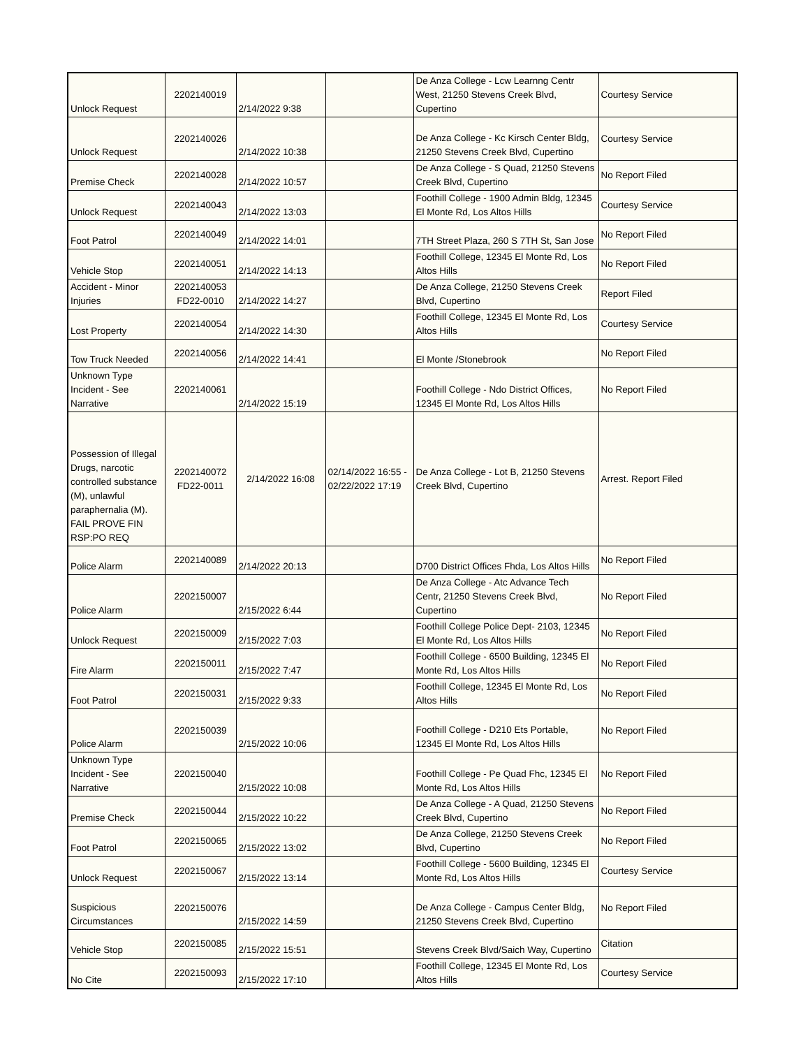| Unlock Request | 2202140019 | 2/14/2022 9:38 | | De Anza College - Lcw Learnng Centr West, 21250 Stevens Creek Blvd, Cupertino | Courtesy Service |
| Unlock Request | 2202140026 | 2/14/2022 10:38 | | De Anza College - Kc Kirsch Center Bldg, 21250 Stevens Creek Blvd, Cupertino | Courtesy Service |
| Premise Check | 2202140028 | 2/14/2022 10:57 | | De Anza College - S Quad, 21250 Stevens Creek Blvd, Cupertino | No Report Filed |
| Unlock Request | 2202140043 | 2/14/2022 13:03 | | Foothill College - 1900 Admin Bldg, 12345 El Monte Rd, Los Altos Hills | Courtesy Service |
| Foot Patrol | 2202140049 | 2/14/2022 14:01 | | 7TH Street Plaza, 260 S 7TH St, San Jose | No Report Filed |
| Vehicle Stop | 2202140051 | 2/14/2022 14:13 | | Foothill College, 12345 El Monte Rd, Los Altos Hills | No Report Filed |
| Accident - Minor Injuries | 2202140053 FD22-0010 | 2/14/2022 14:27 | | De Anza College, 21250 Stevens Creek Blvd, Cupertino | Report Filed |
| Lost Property | 2202140054 | 2/14/2022 14:30 | | Foothill College, 12345 El Monte Rd, Los Altos Hills | Courtesy Service |
| Tow Truck Needed | 2202140056 | 2/14/2022 14:41 | | El Monte /Stonebrook | No Report Filed |
| Unknown Type Incident - See Narrative | 2202140061 | 2/14/2022 15:19 | | Foothill College - Ndo District Offices, 12345 El Monte Rd, Los Altos Hills | No Report Filed |
| Possession of Illegal Drugs, narcotic controlled substance (M), unlawful paraphernalia (M). FAIL PROVE FIN RSP:PO REQ | 2202140072 FD22-0011 | 2/14/2022 16:08 | 02/14/2022 16:55 - 02/22/2022 17:19 | De Anza College - Lot B, 21250 Stevens Creek Blvd, Cupertino | Arrest. Report Filed |
| Police Alarm | 2202140089 | 2/14/2022 20:13 | | D700 District Offices Fhda, Los Altos Hills | No Report Filed |
| Police Alarm | 2202150007 | 2/15/2022 6:44 | | De Anza College - Atc Advance Tech Centr, 21250 Stevens Creek Blvd, Cupertino | No Report Filed |
| Unlock Request | 2202150009 | 2/15/2022 7:03 | | Foothill College Police Dept- 2103, 12345 El Monte Rd, Los Altos Hills | No Report Filed |
| Fire Alarm | 2202150011 | 2/15/2022 7:47 | | Foothill College - 6500 Building, 12345 El Monte Rd, Los Altos Hills | No Report Filed |
| Foot Patrol | 2202150031 | 2/15/2022 9:33 | | Foothill College, 12345 El Monte Rd, Los Altos Hills | No Report Filed |
| Police Alarm | 2202150039 | 2/15/2022 10:06 | | Foothill College - D210 Ets Portable, 12345 El Monte Rd, Los Altos Hills | No Report Filed |
| Unknown Type Incident - See Narrative | 2202150040 | 2/15/2022 10:08 | | Foothill College - Pe Quad Fhc, 12345 El Monte Rd, Los Altos Hills | No Report Filed |
| Premise Check | 2202150044 | 2/15/2022 10:22 | | De Anza College - A Quad, 21250 Stevens Creek Blvd, Cupertino | No Report Filed |
| Foot Patrol | 2202150065 | 2/15/2022 13:02 | | De Anza College, 21250 Stevens Creek Blvd, Cupertino | No Report Filed |
| Unlock Request | 2202150067 | 2/15/2022 13:14 | | Foothill College - 5600 Building, 12345 El Monte Rd, Los Altos Hills | Courtesy Service |
| Suspicious Circumstances | 2202150076 | 2/15/2022 14:59 | | De Anza College - Campus Center Bldg, 21250 Stevens Creek Blvd, Cupertino | No Report Filed |
| Vehicle Stop | 2202150085 | 2/15/2022 15:51 | | Stevens Creek Blvd/Saich Way, Cupertino | Citation |
| No Cite | 2202150093 | 2/15/2022 17:10 | | Foothill College, 12345 El Monte Rd, Los Altos Hills | Courtesy Service |